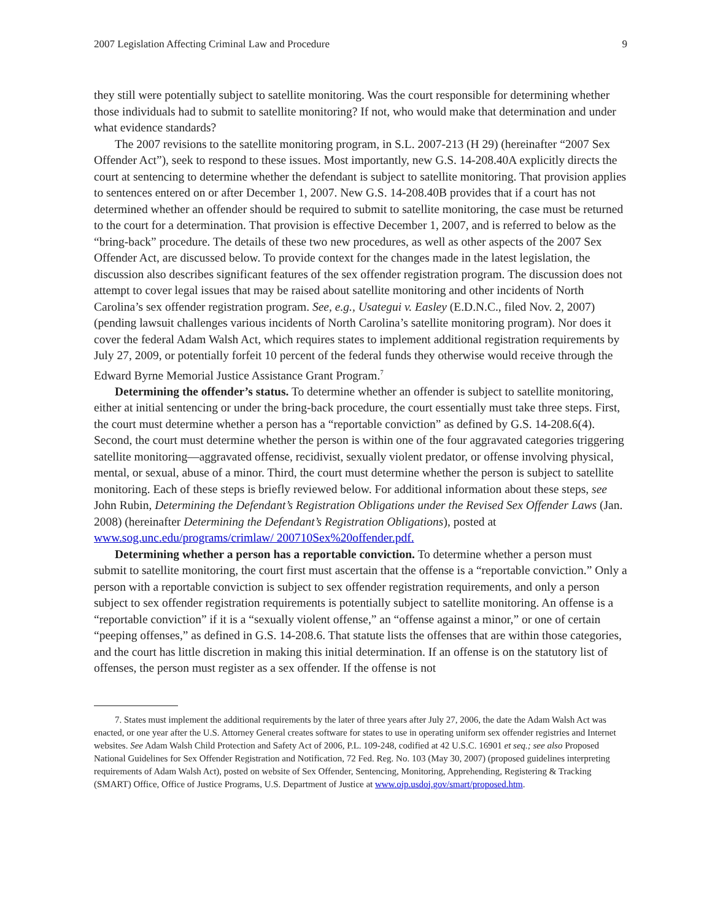2007 Legislation Affecting Criminal Law and Procedure 9
they still were potentially subject to satellite monitoring. Was the court responsible for determining whether those individuals had to submit to satellite monitoring? If not, who would make that determination and under what evidence standards?
The 2007 revisions to the satellite monitoring program, in S.L. 2007-213 (H 29) (hereinafter “2007 Sex Offender Act”), seek to respond to these issues. Most importantly, new G.S. 14-208.40A explicitly directs the court at sentencing to determine whether the defendant is subject to satellite monitoring. That provision applies to sentences entered on or after December 1, 2007. New G.S. 14-208.40B provides that if a court has not determined whether an offender should be required to submit to satellite monitoring, the case must be returned to the court for a determination. That provision is effective December 1, 2007, and is referred to below as the “bring-back” procedure. The details of these two new procedures, as well as other aspects of the 2007 Sex Offender Act, are discussed below. To provide context for the changes made in the latest legislation, the discussion also describes significant features of the sex offender registration program. The discussion does not attempt to cover legal issues that may be raised about satellite monitoring and other incidents of North Carolina’s sex offender registration program. See, e.g., Usategui v. Easley (E.D.N.C., filed Nov. 2, 2007) (pending lawsuit challenges various incidents of North Carolina’s satellite monitoring program). Nor does it cover the federal Adam Walsh Act, which requires states to implement additional registration requirements by July 27, 2009, or potentially forfeit 10 percent of the federal funds they otherwise would receive through the Edward Byrne Memorial Justice Assistance Grant Program.<sup>7</sup>
Determining the offender’s status. To determine whether an offender is subject to satellite monitoring, either at initial sentencing or under the bring-back procedure, the court essentially must take three steps. First, the court must determine whether a person has a “reportable conviction” as defined by G.S. 14-208.6(4). Second, the court must determine whether the person is within one of the four aggravated categories triggering satellite monitoring—aggravated offense, recidivist, sexually violent predator, or offense involving physical, mental, or sexual, abuse of a minor. Third, the court must determine whether the person is subject to satellite monitoring. Each of these steps is briefly reviewed below. For additional information about these steps, see John Rubin, Determining the Defendant’s Registration Obligations under the Revised Sex Offender Laws (Jan. 2008) (hereinafter Determining the Defendant’s Registration Obligations), posted at www.sog.unc.edu/programs/crimlaw/ 200710Sex%20offender.pdf.
Determining whether a person has a reportable conviction. To determine whether a person must submit to satellite monitoring, the court first must ascertain that the offense is a “reportable conviction.” Only a person with a reportable conviction is subject to sex offender registration requirements, and only a person subject to sex offender registration requirements is potentially subject to satellite monitoring. An offense is a “reportable conviction” if it is a “sexually violent offense,” an “offense against a minor,” or one of certain “peeping offenses,” as defined in G.S. 14-208.6. That statute lists the offenses that are within those categories, and the court has little discretion in making this initial determination. If an offense is on the statutory list of offenses, the person must register as a sex offender. If the offense is not
7. States must implement the additional requirements by the later of three years after July 27, 2006, the date the Adam Walsh Act was enacted, or one year after the U.S. Attorney General creates software for states to use in operating uniform sex offender registries and Internet websites. See Adam Walsh Child Protection and Safety Act of 2006, P.L. 109-248, codified at 42 U.S.C. 16901 et seq.; see also Proposed National Guidelines for Sex Offender Registration and Notification, 72 Fed. Reg. No. 103 (May 30, 2007) (proposed guidelines interpreting requirements of Adam Walsh Act), posted on website of Sex Offender, Sentencing, Monitoring, Apprehending, Registering & Tracking (SMART) Office, Office of Justice Programs, U.S. Department of Justice at www.ojp.usdoj.gov/smart/proposed.htm.